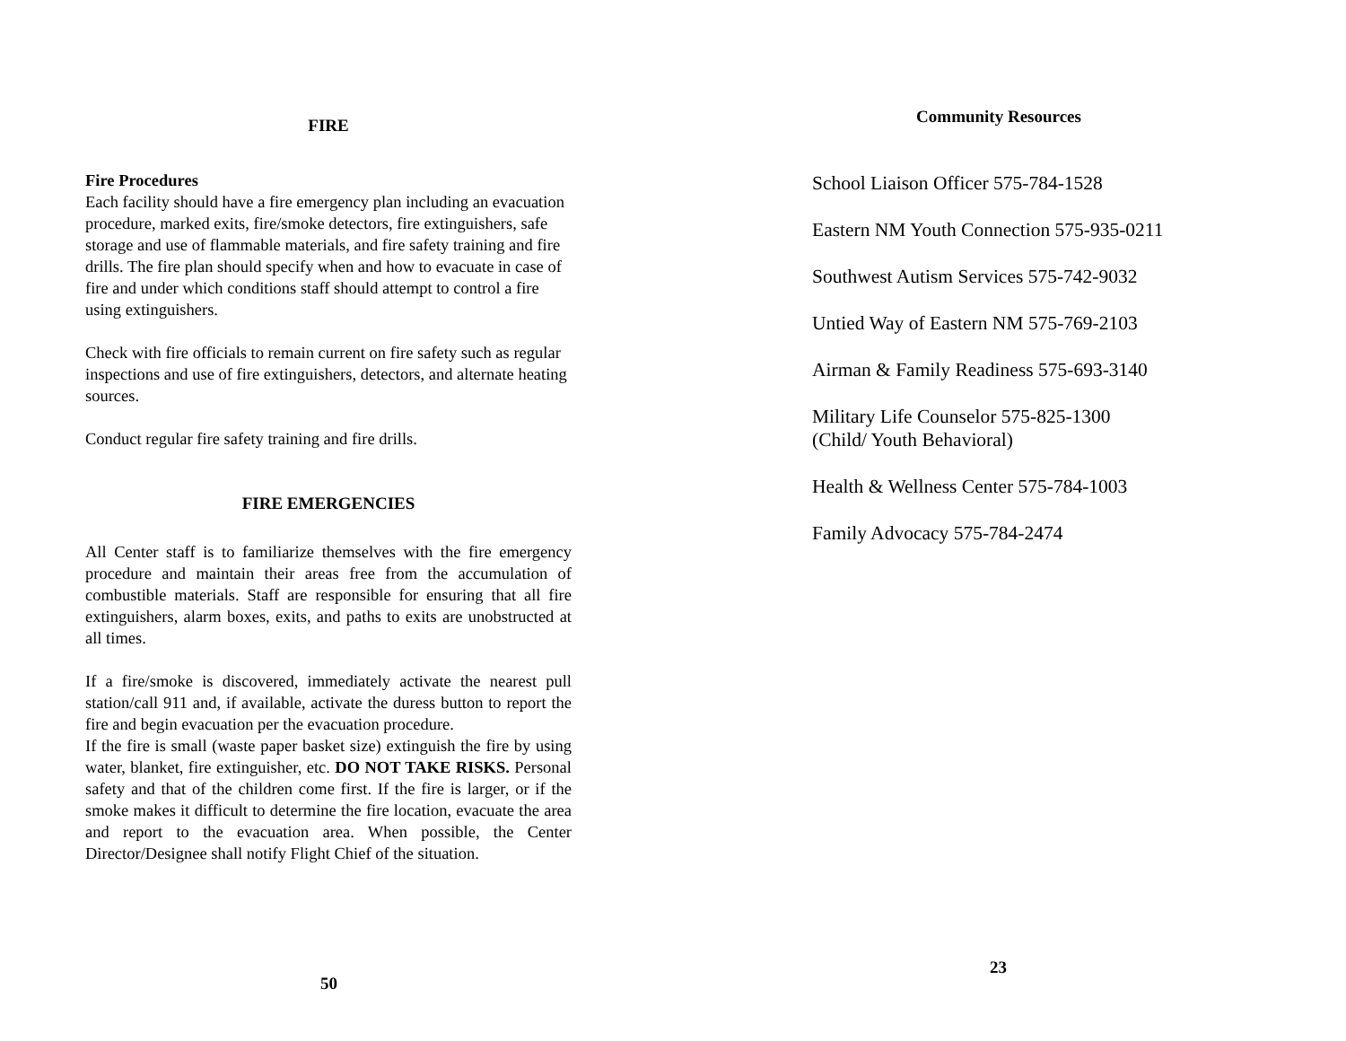FIRE
Fire Procedures
Each facility should have a fire emergency plan including an evacuation procedure, marked exits, fire/smoke detectors, fire extinguishers, safe storage and use of flammable materials, and fire safety training and fire drills. The fire plan should specify when and how to evacuate in case of fire and under which conditions staff should attempt to control a fire using extinguishers.
Check with fire officials to remain current on fire safety such as regular inspections and use of fire extinguishers, detectors, and alternate heating sources.
Conduct regular fire safety training and fire drills.
FIRE EMERGENCIES
All Center staff is to familiarize themselves with the fire emergency procedure and maintain their areas free from the accumulation of combustible materials. Staff are responsible for ensuring that all fire extinguishers, alarm boxes, exits, and paths to exits are unobstructed at all times.
If a fire/smoke is discovered, immediately activate the nearest pull station/call 911 and, if available, activate the duress button to report the fire and begin evacuation per the evacuation procedure.
If the fire is small (waste paper basket size) extinguish the fire by using water, blanket, fire extinguisher, etc. DO NOT TAKE RISKS. Personal safety and that of the children come first. If the fire is larger, or if the smoke makes it difficult to determine the fire location, evacuate the area and report to the evacuation area. When possible, the Center Director/Designee shall notify Flight Chief of the situation.
50
Community Resources
School Liaison Officer 575-784-1528
Eastern NM Youth Connection 575-935-0211
Southwest Autism Services 575-742-9032
Untied Way of Eastern NM 575-769-2103
Airman & Family Readiness 575-693-3140
Military Life Counselor 575-825-1300
(Child/ Youth Behavioral)
Health & Wellness Center 575-784-1003
Family Advocacy 575-784-2474
23